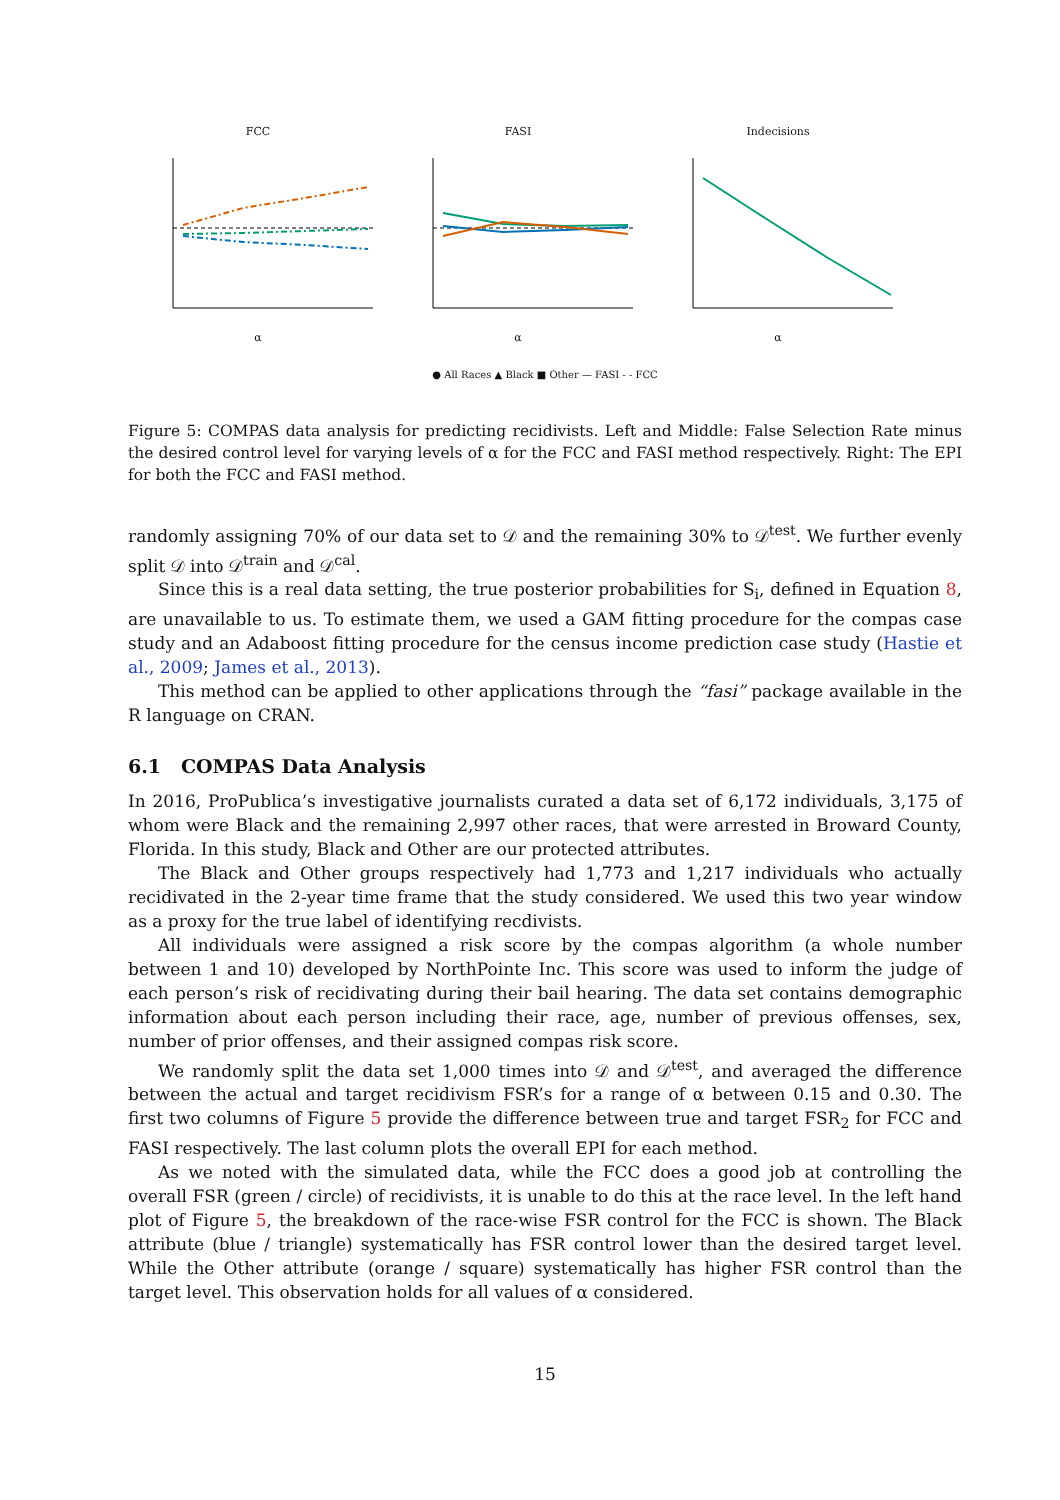FCC
α
FASI
α
Indecisions
α
● All Races ▲ Black ■ Other — FASI - - FCC
Figure 5: COMPAS data analysis for predicting recidivists. Left and Middle: False Selection Rate minus the desired control level for varying levels of α for the FCC and FASI method respectively. Right: The EPI for both the FCC and FASI method.
randomly assigning 70% of our data set to 𝒟 and the remaining 30% to 𝒟<sup>test</sup>. We further evenly split 𝒟 into 𝒟<sup>train</sup> and 𝒟<sup>cal</sup>.
Since this is a real data setting, the true posterior probabilities for S<sub>i</sub>, defined in Equation 8, are unavailable to us. To estimate them, we used a GAM fitting procedure for the compas case study and an Adaboost fitting procedure for the census income prediction case study (Hastie et al., 2009; James et al., 2013).
This method can be applied to other applications through the “fasi” package available in the R language on CRAN.
6.1 COMPAS Data Analysis
In 2016, ProPublica’s investigative journalists curated a data set of 6,172 individuals, 3,175 of whom were Black and the remaining 2,997 other races, that were arrested in Broward County, Florida. In this study, Black and Other are our protected attributes.
The Black and Other groups respectively had 1,773 and 1,217 individuals who actually recidivated in the 2-year time frame that the study considered. We used this two year window as a proxy for the true label of identifying recdivists.
All individuals were assigned a risk score by the compas algorithm (a whole number between 1 and 10) developed by NorthPointe Inc. This score was used to inform the judge of each person’s risk of recidivating during their bail hearing. The data set contains demographic information about each person including their race, age, number of previous offenses, sex, number of prior offenses, and their assigned compas risk score.
We randomly split the data set 1,000 times into 𝒟 and 𝒟<sup>test</sup>, and averaged the difference between the actual and target recidivism FSR’s for a range of α between 0.15 and 0.30. The first two columns of Figure 5 provide the difference between true and target FSR<sub>2</sub> for FCC and FASI respectively. The last column plots the overall EPI for each method.
As we noted with the simulated data, while the FCC does a good job at controlling the overall FSR (green / circle) of recidivists, it is unable to do this at the race level. In the left hand plot of Figure 5, the breakdown of the race-wise FSR control for the FCC is shown. The Black attribute (blue / triangle) systematically has FSR control lower than the desired target level. While the Other attribute (orange / square) systematically has higher FSR control than the target level. This observation holds for all values of α considered.
15